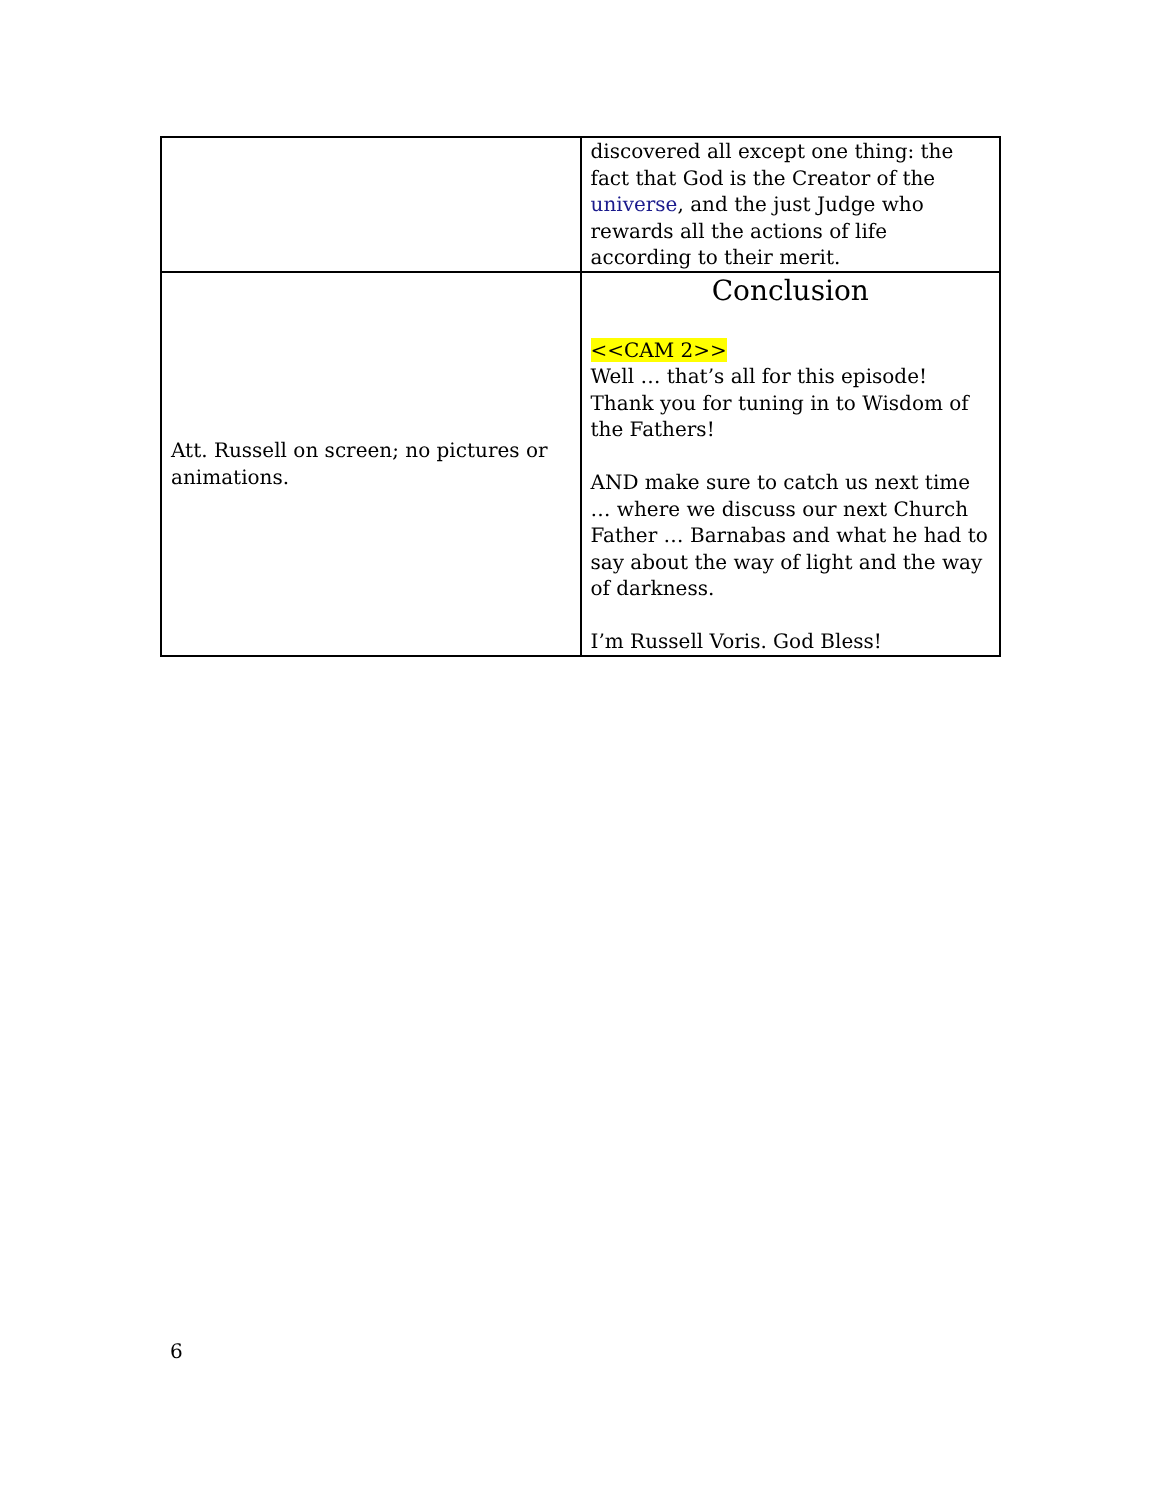| | discovered all except one thing: the fact that God is the Creator of the universe , and the just Judge who rewards all the actions of life according to their merit. |
| Att. Russell on screen; no pictures or animations. | Conclusion <<CAM 2>> Well … that’s all for this episode! Thank you for tuning in to Wisdom of the Fathers! AND make sure to catch us next time … where we discuss our next Church Father … Barnabas and what he had to say about the way of light and the way of darkness. I’m Russell Voris. God Bless! |
6